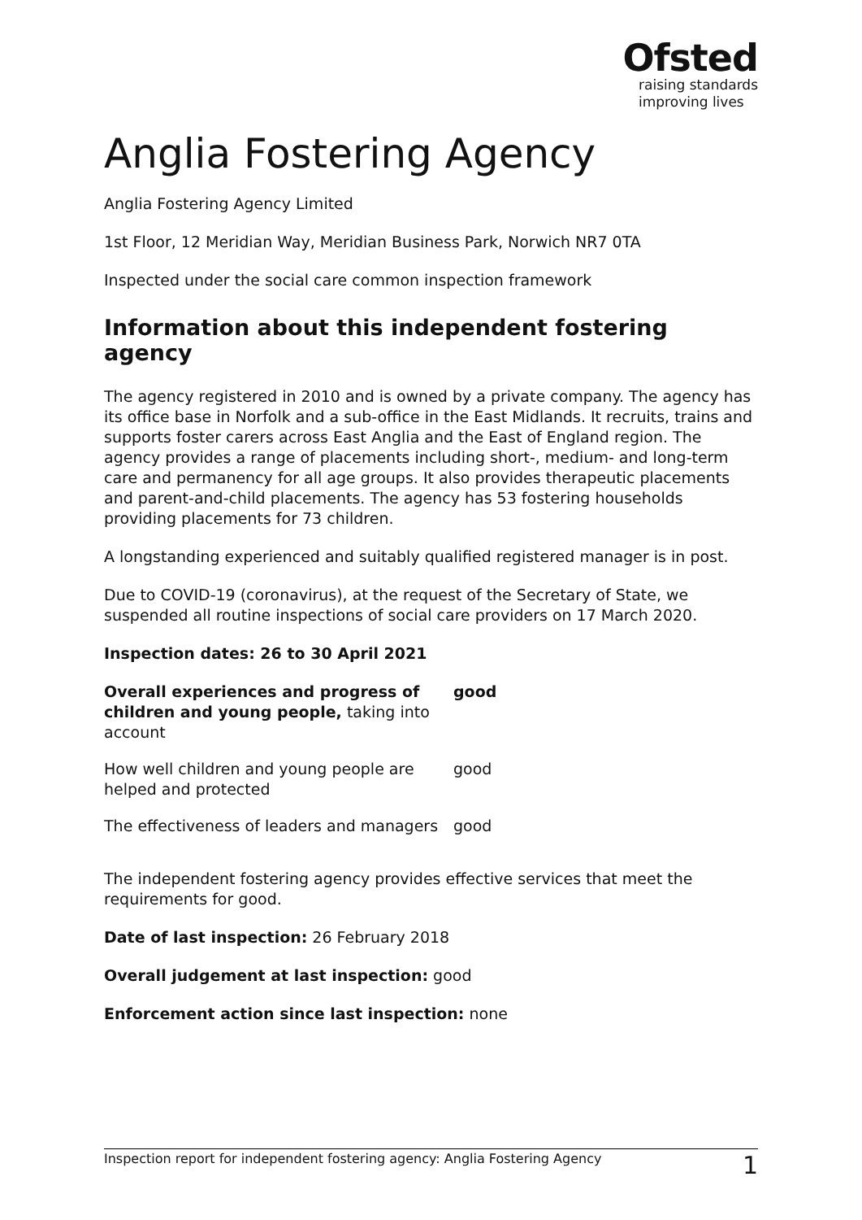Ofsted
raising standards
improving lives
Anglia Fostering Agency
Anglia Fostering Agency Limited
1st Floor, 12 Meridian Way, Meridian Business Park, Norwich NR7 0TA
Inspected under the social care common inspection framework
Information about this independent fostering agency
The agency registered in 2010 and is owned by a private company. The agency has its office base in Norfolk and a sub-office in the East Midlands. It recruits, trains and supports foster carers across East Anglia and the East of England region. The agency provides a range of placements including short-, medium- and long-term care and permanency for all age groups. It also provides therapeutic placements and parent-and-child placements. The agency has 53 fostering households providing placements for 73 children.
A longstanding experienced and suitably qualified registered manager is in post.
Due to COVID-19 (coronavirus), at the request of the Secretary of State, we suspended all routine inspections of social care providers on 17 March 2020.
Inspection dates: 26 to 30 April 2021
| Overall experiences and progress of children and young people, taking into account | good |
| How well children and young people are helped and protected | good |
| The effectiveness of leaders and managers | good |
The independent fostering agency provides effective services that meet the requirements for good.
Date of last inspection: 26 February 2018
Overall judgement at last inspection: good
Enforcement action since last inspection: none
Inspection report for independent fostering agency: Anglia Fostering Agency 1